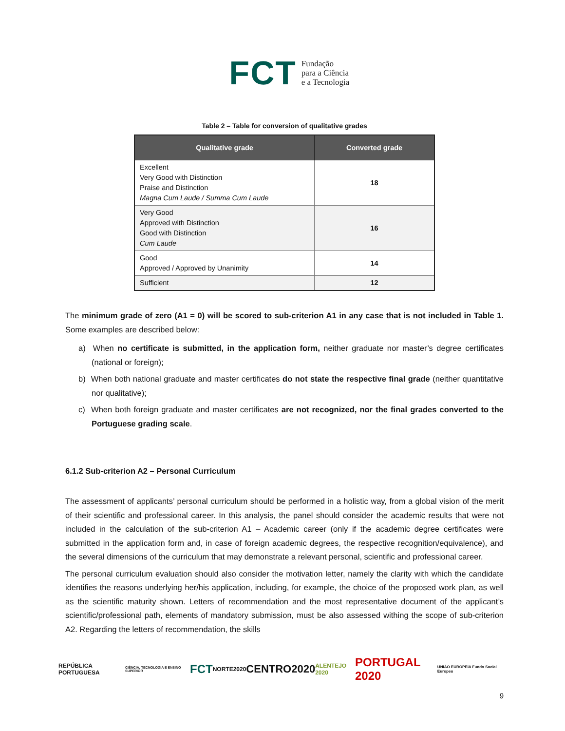FCT Fundação
para a Ciência
e a Tecnologia
Table 2 – Table for conversion of qualitative grades
| Qualitative grade | Converted grade |
| --- | --- |
| Excellent Very Good with Distinction Praise and Distinction Magna Cum Laude / Summa Cum Laude | 18 |
| Very Good Approved with Distinction Good with Distinction Cum Laude | 16 |
| Good Approved / Approved by Unanimity | 14 |
| Sufficient | 12 |
The minimum grade of zero (A1 = 0) will be scored to sub-criterion A1 in any case that is not included in Table 1. Some examples are described below:
a) When no certificate is submitted, in the application form, neither graduate nor master’s degree certificates (national or foreign);
b) When both national graduate and master certificates do not state the respective final grade (neither quantitative nor qualitative);
c) When both foreign graduate and master certificates are not recognized, nor the final grades converted to the Portuguese grading scale.
6.1.2 Sub-criterion A2 – Personal Curriculum
The assessment of applicants’ personal curriculum should be performed in a holistic way, from a global vision of the merit of their scientific and professional career. In this analysis, the panel should consider the academic results that were not included in the calculation of the sub-criterion A1 – Academic career (only if the academic degree certificates were submitted in the application form and, in case of foreign academic degrees, the respective recognition/equivalence), and the several dimensions of the curriculum that may demonstrate a relevant personal, scientific and professional career.
The personal curriculum evaluation should also consider the motivation letter, namely the clarity with which the candidate identifies the reasons underlying her/his application, including, for example, the choice of the proposed work plan, as well as the scientific maturity shown. Letters of recommendation and the most representative document of the applicant’s scientific/professional path, elements of mandatory submission, must be also assessed withing the scope of sub-criterion A2. Regarding the letters of recommendation, the skills
REPÚBLICA PORTUGUESA CIÊNCIA, TECNOLOGIA E ENSINO SUPERIOR FCT NORTE2020 CENTRO2020 ALENTEJO 2020 PORTUGAL 2020 UNIÃO EUROPEIA Fundo Social Europeu
9